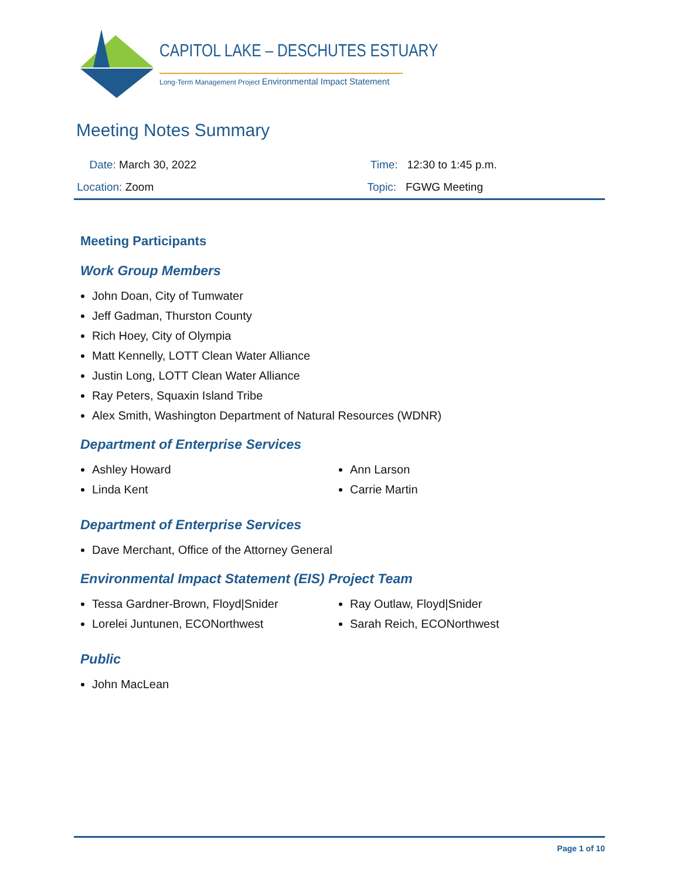CAPITOL LAKE – DESCHUTES ESTUARY
Long-Term Management Project Environmental Impact Statement
Meeting Notes Summary
Date: March 30, 2022 Time: 12:30 to 1:45 p.m.
Location: Zoom Topic: FGWG Meeting
Meeting Participants
Work Group Members
John Doan, City of Tumwater
Jeff Gadman, Thurston County
Rich Hoey, City of Olympia
Matt Kennelly, LOTT Clean Water Alliance
Justin Long, LOTT Clean Water Alliance
Ray Peters, Squaxin Island Tribe
Alex Smith, Washington Department of Natural Resources (WDNR)
Department of Enterprise Services
Ashley Howard
Linda Kent
Ann Larson
Carrie Martin
Department of Enterprise Services
Dave Merchant, Office of the Attorney General
Environmental Impact Statement (EIS) Project Team
Tessa Gardner-Brown, Floyd|Snider
Lorelei Juntunen, ECONorthwest
Ray Outlaw, Floyd|Snider
Sarah Reich, ECONorthwest
Public
John MacLean
Page 1 of 10